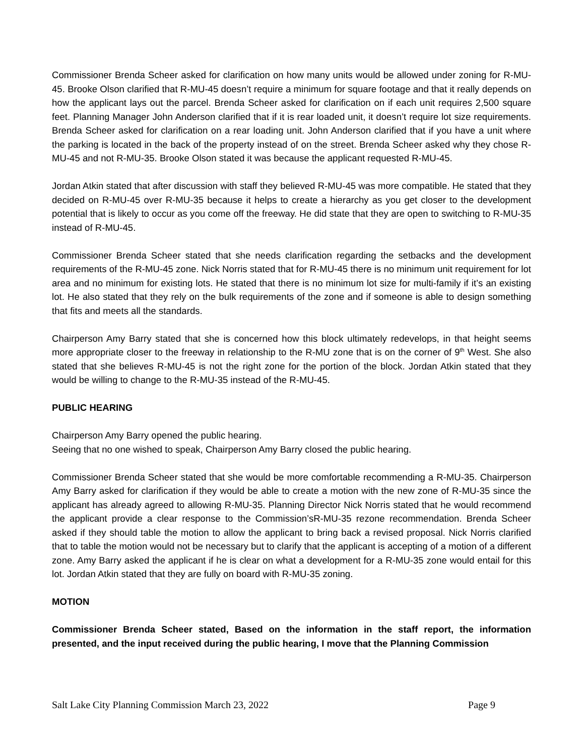Commissioner Brenda Scheer asked for clarification on how many units would be allowed under zoning for R-MU-45. Brooke Olson clarified that R-MU-45 doesn’t require a minimum for square footage and that it really depends on how the applicant lays out the parcel. Brenda Scheer asked for clarification on if each unit requires 2,500 square feet. Planning Manager John Anderson clarified that if it is rear loaded unit, it doesn’t require lot size requirements. Brenda Scheer asked for clarification on a rear loading unit. John Anderson clarified that if you have a unit where the parking is located in the back of the property instead of on the street. Brenda Scheer asked why they chose R-MU-45 and not R-MU-35. Brooke Olson stated it was because the applicant requested R-MU-45.
Jordan Atkin stated that after discussion with staff they believed R-MU-45 was more compatible. He stated that they decided on R-MU-45 over R-MU-35 because it helps to create a hierarchy as you get closer to the development potential that is likely to occur as you come off the freeway. He did state that they are open to switching to R-MU-35 instead of R-MU-45.
Commissioner Brenda Scheer stated that she needs clarification regarding the setbacks and the development requirements of the R-MU-45 zone. Nick Norris stated that for R-MU-45 there is no minimum unit requirement for lot area and no minimum for existing lots. He stated that there is no minimum lot size for multi-family if it’s an existing lot. He also stated that they rely on the bulk requirements of the zone and if someone is able to design something that fits and meets all the standards.
Chairperson Amy Barry stated that she is concerned how this block ultimately redevelops, in that height seems more appropriate closer to the freeway in relationship to the R-MU zone that is on the corner of 9<sup>th</sup> West. She also stated that she believes R-MU-45 is not the right zone for the portion of the block. Jordan Atkin stated that they would be willing to change to the R-MU-35 instead of the R-MU-45.
PUBLIC HEARING
Chairperson Amy Barry opened the public hearing.
Seeing that no one wished to speak, Chairperson Amy Barry closed the public hearing.
Commissioner Brenda Scheer stated that she would be more comfortable recommending a R-MU-35. Chairperson Amy Barry asked for clarification if they would be able to create a motion with the new zone of R-MU-35 since the applicant has already agreed to allowing R-MU-35. Planning Director Nick Norris stated that he would recommend the applicant provide a clear response to the Commission’sR-MU-35 rezone recommendation. Brenda Scheer asked if they should table the motion to allow the applicant to bring back a revised proposal. Nick Norris clarified that to table the motion would not be necessary but to clarify that the applicant is accepting of a motion of a different zone. Amy Barry asked the applicant if he is clear on what a development for a R-MU-35 zone would entail for this lot. Jordan Atkin stated that they are fully on board with R-MU-35 zoning.
MOTION
Commissioner Brenda Scheer stated, Based on the information in the staff report, the information presented, and the input received during the public hearing, I move that the Planning Commission
Salt Lake City Planning Commission March 23, 2022 Page 9